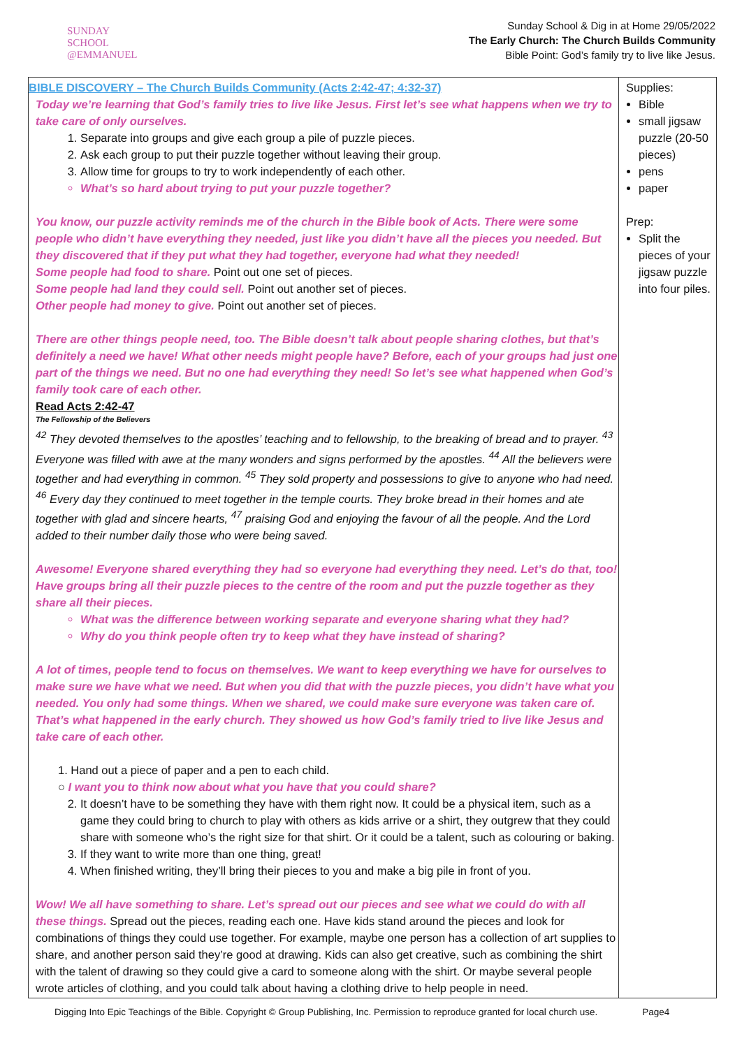SUNDAY
SCHOOL
@EMMANUEL
Sunday School & Dig in at Home 29/05/2022
The Early Church: The Church Builds Community
Bible Point: God’s family try to live like Jesus.
| BIBLE DISCOVERY – The Church Builds Community (Acts 2:42-47; 4:32-37) Today we’re learning that God’s family tries to live like Jesus. First let’s see what happens when we try to take care of only ourselves. 1. Separate into groups and give each group a pile of puzzle pieces. 2. Ask each group to put their puzzle together without leaving their group. 3. Allow time for groups to try to work independently of each other. What’s so hard about trying to put your puzzle together? You know, our puzzle activity reminds me of the church in the Bible book of Acts. There were some people who didn’t have everything they needed, just like you didn’t have all the pieces you needed. But they discovered that if they put what they had together, everyone had what they needed! Some people had food to share. Point out one set of pieces. Some people had land they could sell. Point out another set of pieces. Other people had money to give. Point out another set of pieces. There are other things people need, too. The Bible doesn’t talk about people sharing clothes, but that’s definitely a need we have! What other needs might people have? Before, each of your groups had just one part of the things we need. But no one had everything they need! So let’s see what happened when God’s family took care of each other. Read Acts 2:42-47 The Fellowship of the Believers <sup>42</sup> They devoted themselves to the apostles’ teaching and to fellowship, to the breaking of bread and to prayer. <sup>43</sup> Everyone was filled with awe at the many wonders and signs performed by the apostles. <sup>44</sup> All the believers were together and had everything in common. <sup>45</sup> They sold property and possessions to give to anyone who had need. <sup>46</sup> Every day they continued to meet together in the temple courts. They broke bread in their homes and ate together with glad and sincere hearts, <sup>47</sup> praising God and enjoying the favour of all the people. And the Lord added to their number daily those who were being saved. Awesome! Everyone shared everything they had so everyone had everything they need. Let’s do that, too! Have groups bring all their puzzle pieces to the centre of the room and put the puzzle together as they share all their pieces. What was the difference between working separate and everyone sharing what they had? Why do you think people often try to keep what they have instead of sharing? A lot of times, people tend to focus on themselves. We want to keep everything we have for ourselves to make sure we have what we need. But when you did that with the puzzle pieces, you didn’t have what you needed. You only had some things. When we shared, we could make sure everyone was taken care of. That’s what happened in the early church. They showed us how God’s family tried to live like Jesus and take care of each other. 1. Hand out a piece of paper and a pen to each child. ○ I want you to think now about what you have that you could share? 2. It doesn’t have to be something they have with them right now. It could be a physical item, such as a game they could bring to church to play with others as kids arrive or a shirt, they outgrew that they could share with someone who’s the right size for that shirt. Or it could be a talent, such as colouring or baking. 3. If they want to write more than one thing, great! 4. When finished writing, they’ll bring their pieces to you and make a big pile in front of you. Wow! We all have something to share. Let’s spread out our pieces and see what we could do with all these things. Spread out the pieces, reading each one. Have kids stand around the pieces and look for combinations of things they could use together. For example, maybe one person has a collection of art supplies to share, and another person said they’re good at drawing. Kids can also get creative, such as combining the shirt with the talent of drawing so they could give a card to someone along with the shirt. Or maybe several people wrote articles of clothing, and you could talk about having a clothing drive to help people in need. | Supplies: Bible small jigsaw puzzle (20-50 pieces) pens paper Prep: Split the pieces of your jigsaw puzzle into four piles. |
Digging Into Epic Teachings of the Bible. Copyright © Group Publishing, Inc. Permission to reproduce granted for local church use. Page4